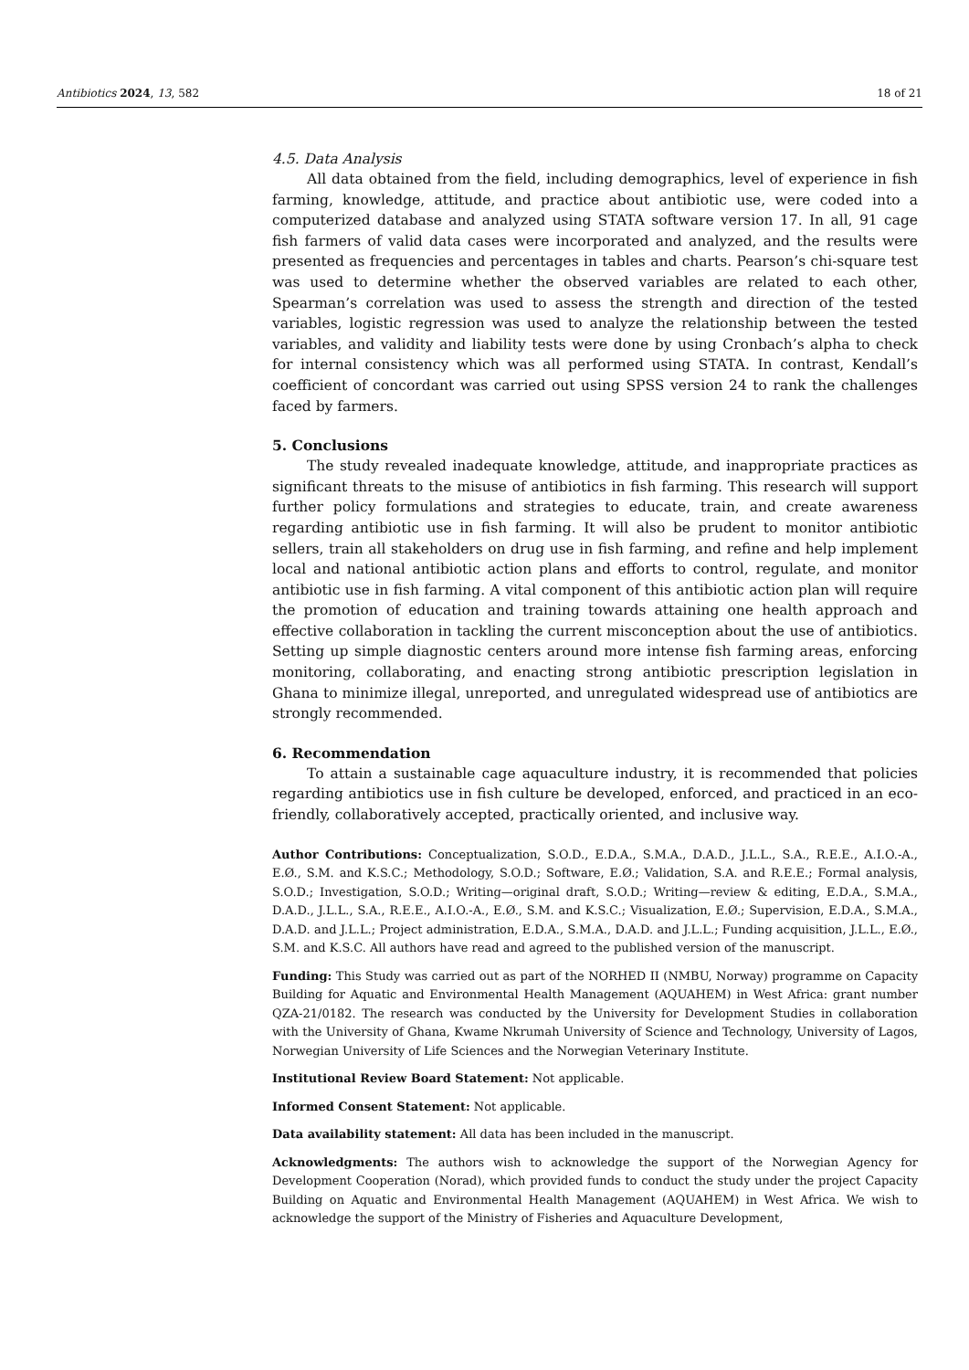Antibiotics 2024, 13, 582 18 of 21
4.5. Data Analysis
All data obtained from the field, including demographics, level of experience in fish farming, knowledge, attitude, and practice about antibiotic use, were coded into a computerized database and analyzed using STATA software version 17. In all, 91 cage fish farmers of valid data cases were incorporated and analyzed, and the results were presented as frequencies and percentages in tables and charts. Pearson’s chi-square test was used to determine whether the observed variables are related to each other, Spearman’s correlation was used to assess the strength and direction of the tested variables, logistic regression was used to analyze the relationship between the tested variables, and validity and liability tests were done by using Cronbach’s alpha to check for internal consistency which was all performed using STATA. In contrast, Kendall’s coefficient of concordant was carried out using SPSS version 24 to rank the challenges faced by farmers.
5. Conclusions
The study revealed inadequate knowledge, attitude, and inappropriate practices as significant threats to the misuse of antibiotics in fish farming. This research will support further policy formulations and strategies to educate, train, and create awareness regarding antibiotic use in fish farming. It will also be prudent to monitor antibiotic sellers, train all stakeholders on drug use in fish farming, and refine and help implement local and national antibiotic action plans and efforts to control, regulate, and monitor antibiotic use in fish farming. A vital component of this antibiotic action plan will require the promotion of education and training towards attaining one health approach and effective collaboration in tackling the current misconception about the use of antibiotics. Setting up simple diagnostic centers around more intense fish farming areas, enforcing monitoring, collaborating, and enacting strong antibiotic prescription legislation in Ghana to minimize illegal, unreported, and unregulated widespread use of antibiotics are strongly recommended.
6. Recommendation
To attain a sustainable cage aquaculture industry, it is recommended that policies regarding antibiotics use in fish culture be developed, enforced, and practiced in an eco-friendly, collaboratively accepted, practically oriented, and inclusive way.
Author Contributions: Conceptualization, S.O.D., E.D.A., S.M.A., D.A.D., J.L.L., S.A., R.E.E., A.I.O.-A., E.Ø., S.M. and K.S.C.; Methodology, S.O.D.; Software, E.Ø.; Validation, S.A. and R.E.E.; Formal analysis, S.O.D.; Investigation, S.O.D.; Writing—original draft, S.O.D.; Writing—review & editing, E.D.A., S.M.A., D.A.D., J.L.L., S.A., R.E.E., A.I.O.-A., E.Ø., S.M. and K.S.C.; Visualization, E.Ø.; Supervision, E.D.A., S.M.A., D.A.D. and J.L.L.; Project administration, E.D.A., S.M.A., D.A.D. and J.L.L.; Funding acquisition, J.L.L., E.Ø., S.M. and K.S.C. All authors have read and agreed to the published version of the manuscript.
Funding: This Study was carried out as part of the NORHED II (NMBU, Norway) programme on Capacity Building for Aquatic and Environmental Health Management (AQUAHEM) in West Africa: grant number QZA-21/0182. The research was conducted by the University for Development Studies in collaboration with the University of Ghana, Kwame Nkrumah University of Science and Technology, University of Lagos, Norwegian University of Life Sciences and the Norwegian Veterinary Institute.
Institutional Review Board Statement: Not applicable.
Informed Consent Statement: Not applicable.
Data availability statement: All data has been included in the manuscript.
Acknowledgments: The authors wish to acknowledge the support of the Norwegian Agency for Development Cooperation (Norad), which provided funds to conduct the study under the project Capacity Building on Aquatic and Environmental Health Management (AQUAHEM) in West Africa. We wish to acknowledge the support of the Ministry of Fisheries and Aquaculture Development,